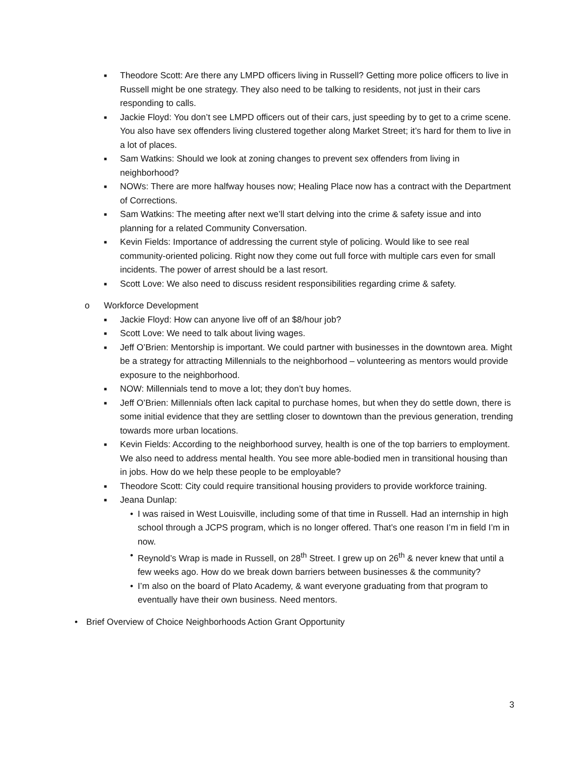■ Theodore Scott: Are there any LMPD officers living in Russell? Getting more police officers to live in Russell might be one strategy. They also need to be talking to residents, not just in their cars responding to calls.
■ Jackie Floyd: You don’t see LMPD officers out of their cars, just speeding by to get to a crime scene. You also have sex offenders living clustered together along Market Street; it’s hard for them to live in a lot of places.
■ Sam Watkins: Should we look at zoning changes to prevent sex offenders from living in neighborhood?
■ NOWs: There are more halfway houses now; Healing Place now has a contract with the Department of Corrections.
■ Sam Watkins: The meeting after next we’ll start delving into the crime & safety issue and into planning for a related Community Conversation.
■ Kevin Fields: Importance of addressing the current style of policing. Would like to see real community-oriented policing. Right now they come out full force with multiple cars even for small incidents. The power of arrest should be a last resort.
■ Scott Love: We also need to discuss resident responsibilities regarding crime & safety.
o Workforce Development
■ Jackie Floyd: How can anyone live off of an $8/hour job?
■ Scott Love: We need to talk about living wages.
■ Jeff O’Brien: Mentorship is important. We could partner with businesses in the downtown area. Might be a strategy for attracting Millennials to the neighborhood – volunteering as mentors would provide exposure to the neighborhood.
■ NOW: Millennials tend to move a lot; they don’t buy homes.
■ Jeff O’Brien: Millennials often lack capital to purchase homes, but when they do settle down, there is some initial evidence that they are settling closer to downtown than the previous generation, trending towards more urban locations.
■ Kevin Fields: According to the neighborhood survey, health is one of the top barriers to employment. We also need to address mental health. You see more able-bodied men in transitional housing than in jobs. How do we help these people to be employable?
■ Theodore Scott: City could require transitional housing providers to provide workforce training.
■ Jeana Dunlap:
• I was raised in West Louisville, including some of that time in Russell. Had an internship in high school through a JCPS program, which is no longer offered. That’s one reason I’m in field I’m in now.
• Reynold’s Wrap is made in Russell, on 28<sup>th</sup> Street. I grew up on 26<sup>th</sup> & never knew that until a few weeks ago. How do we break down barriers between businesses & the community?
• I’m also on the board of Plato Academy, & want everyone graduating from that program to eventually have their own business. Need mentors.
• Brief Overview of Choice Neighborhoods Action Grant Opportunity
3